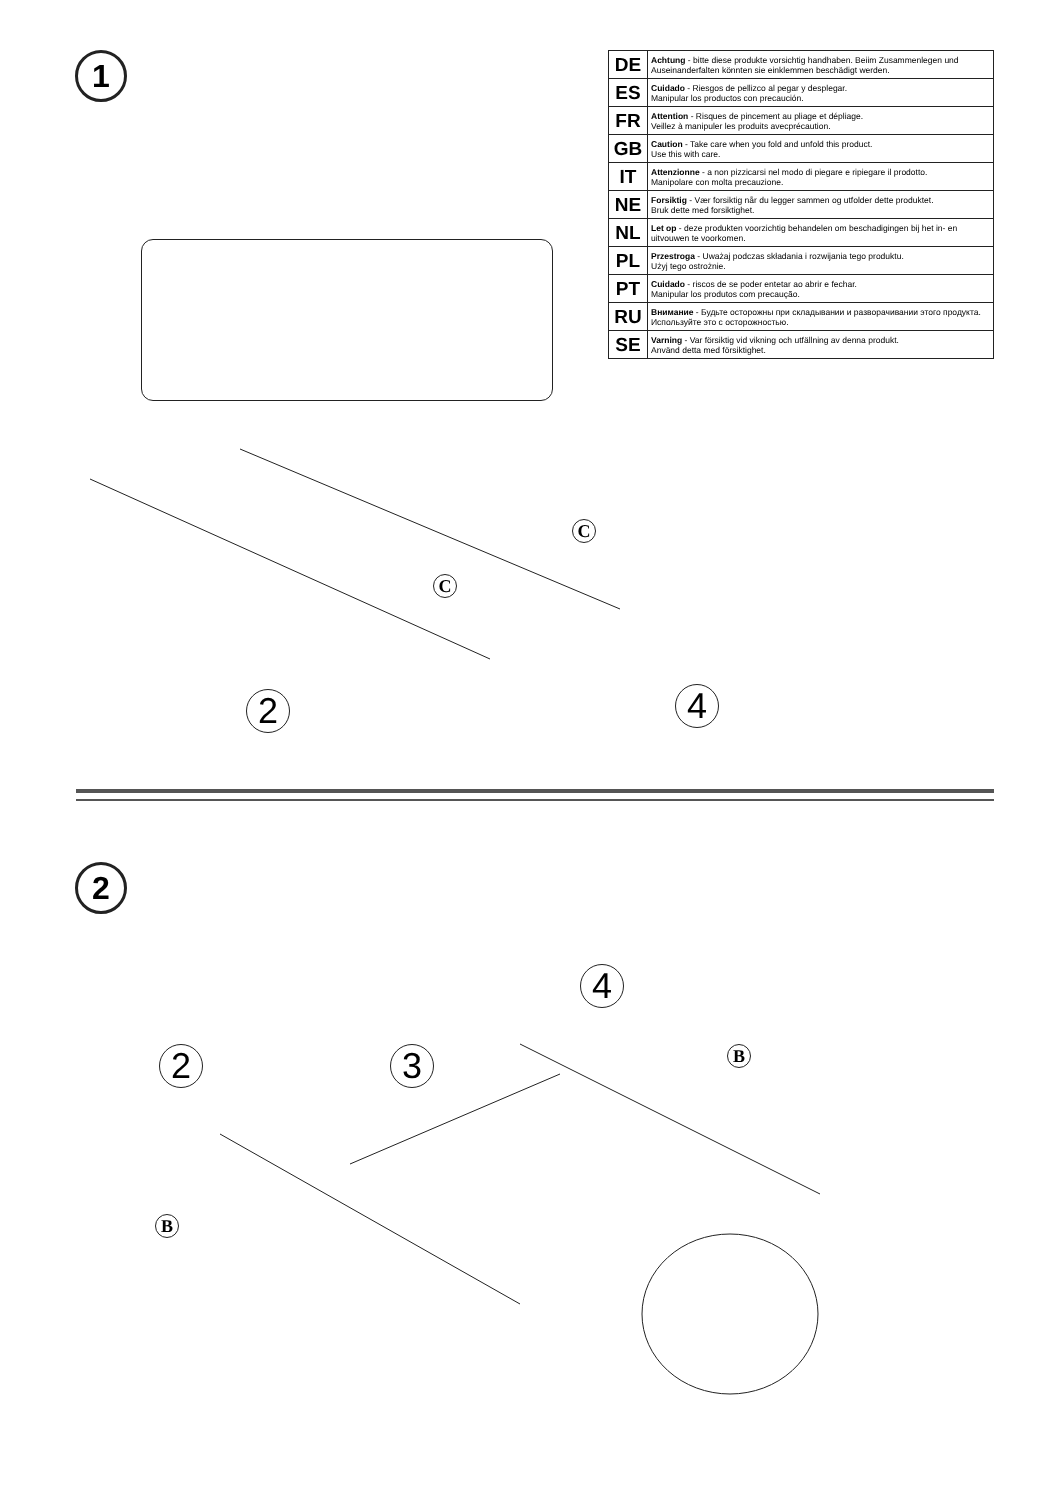1
| DE | Achtung - bitte diese produkte vorsichtig handhaben. Beiim Zusammenlegen und Auseinanderfalten könnten sie einklemmen beschädigt werden. |
| ES | Cuidado - Riesgos de pellizco al pegar y desplegar. Manipular los productos con precaución. |
| FR | Attention - Risques de pincement au pliage et dépliage. Veillez à manipuler les produits avecprécaution. |
| GB | Caution - Take care when you fold and unfold this product. Use this with care. |
| IT | Attenzionne - a non pizzicarsi nel modo di piegare e ripiegare il prodotto. Manipolare con molta precauzione. |
| NE | Forsiktig - Vær forsiktig når du legger sammen og utfolder dette produktet. Bruk dette med forsiktighet. |
| NL | Let op - deze produkten voorzichtig behandelen om beschadigingen bij het in- en uitvouwen te voorkomen. |
| PL | Przestroga - Uważaj podczas składania i rozwijania tego produktu. Użyj tego ostrożnie. |
| PT | Cuidado - riscos de se poder entetar ao abrir e fechar. Manipular los produtos com precaução. |
| RU | Внимание - Будьте осторожны при складывании и разворачивании этого продукта. Используйте это с осторожностью. |
| SE | Varning - Var försiktig vid vikning och utfällning av denna produkt. Använd detta med försiktighet. |
C
C
2 4
2
2 3
4
B
B